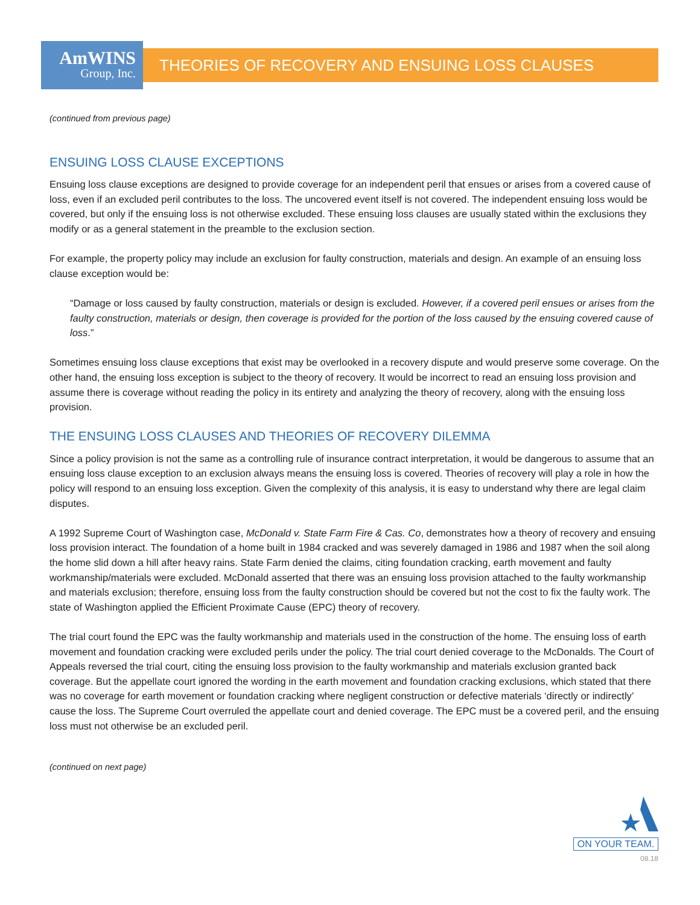AmWINS
Group, Inc.
THEORIES OF RECOVERY AND ENSUING LOSS CLAUSES
(continued from previous page)
ENSUING LOSS CLAUSE EXCEPTIONS
Ensuing loss clause exceptions are designed to provide coverage for an independent peril that ensues or arises from a covered cause of loss, even if an excluded peril contributes to the loss. The uncovered event itself is not covered. The independent ensuing loss would be covered, but only if the ensuing loss is not otherwise excluded. These ensuing loss clauses are usually stated within the exclusions they modify or as a general statement in the preamble to the exclusion section.
For example, the property policy may include an exclusion for faulty construction, materials and design. An example of an ensuing loss clause exception would be:
“Damage or loss caused by faulty construction, materials or design is excluded. However, if a covered peril ensues or arises from the faulty construction, materials or design, then coverage is provided for the portion of the loss caused by the ensuing covered cause of loss.”
Sometimes ensuing loss clause exceptions that exist may be overlooked in a recovery dispute and would preserve some coverage. On the other hand, the ensuing loss exception is subject to the theory of recovery. It would be incorrect to read an ensuing loss provision and assume there is coverage without reading the policy in its entirety and analyzing the theory of recovery, along with the ensuing loss provision.
THE ENSUING LOSS CLAUSES AND THEORIES OF RECOVERY DILEMMA
Since a policy provision is not the same as a controlling rule of insurance contract interpretation, it would be dangerous to assume that an ensuing loss clause exception to an exclusion always means the ensuing loss is covered. Theories of recovery will play a role in how the policy will respond to an ensuing loss exception. Given the complexity of this analysis, it is easy to understand why there are legal claim disputes.
A 1992 Supreme Court of Washington case, McDonald v. State Farm Fire & Cas. Co, demonstrates how a theory of recovery and ensuing loss provision interact. The foundation of a home built in 1984 cracked and was severely damaged in 1986 and 1987 when the soil along the home slid down a hill after heavy rains. State Farm denied the claims, citing foundation cracking, earth movement and faulty workmanship/materials were excluded. McDonald asserted that there was an ensuing loss provision attached to the faulty workmanship and materials exclusion; therefore, ensuing loss from the faulty construction should be covered but not the cost to fix the faulty work. The state of Washington applied the Efficient Proximate Cause (EPC) theory of recovery.
The trial court found the EPC was the faulty workmanship and materials used in the construction of the home. The ensuing loss of earth movement and foundation cracking were excluded perils under the policy. The trial court denied coverage to the McDonalds. The Court of Appeals reversed the trial court, citing the ensuing loss provision to the faulty workmanship and materials exclusion granted back coverage. But the appellate court ignored the wording in the earth movement and foundation cracking exclusions, which stated that there was no coverage for earth movement or foundation cracking where negligent construction or defective materials ‘directly or indirectly’ cause the loss. The Supreme Court overruled the appellate court and denied coverage. The EPC must be a covered peril, and the ensuing loss must not otherwise be an excluded peril.
(continued on next page)
ON YOUR TEAM.
08.18